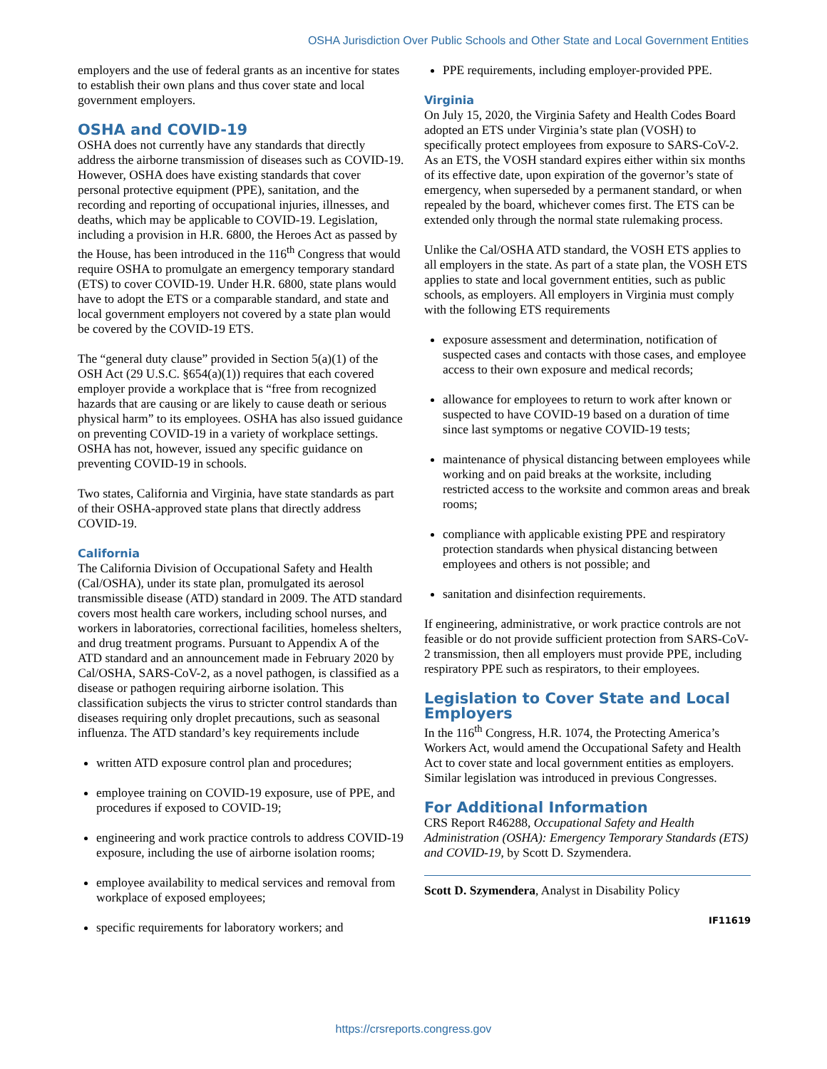OSHA Jurisdiction Over Public Schools and Other State and Local Government Entities
employers and the use of federal grants as an incentive for states to establish their own plans and thus cover state and local government employers.
OSHA and COVID-19
OSHA does not currently have any standards that directly address the airborne transmission of diseases such as COVID-19. However, OSHA does have existing standards that cover personal protective equipment (PPE), sanitation, and the recording and reporting of occupational injuries, illnesses, and deaths, which may be applicable to COVID-19. Legislation, including a provision in H.R. 6800, the Heroes Act as passed by the House, has been introduced in the 116<sup>th</sup> Congress that would require OSHA to promulgate an emergency temporary standard (ETS) to cover COVID-19. Under H.R. 6800, state plans would have to adopt the ETS or a comparable standard, and state and local government employers not covered by a state plan would be covered by the COVID-19 ETS.
The “general duty clause” provided in Section 5(a)(1) of the OSH Act (29 U.S.C. §654(a)(1)) requires that each covered employer provide a workplace that is “free from recognized hazards that are causing or are likely to cause death or serious physical harm” to its employees. OSHA has also issued guidance on preventing COVID-19 in a variety of workplace settings. OSHA has not, however, issued any specific guidance on preventing COVID-19 in schools.
Two states, California and Virginia, have state standards as part of their OSHA-approved state plans that directly address COVID-19.
California
The California Division of Occupational Safety and Health (Cal/OSHA), under its state plan, promulgated its aerosol transmissible disease (ATD) standard in 2009. The ATD standard covers most health care workers, including school nurses, and workers in laboratories, correctional facilities, homeless shelters, and drug treatment programs. Pursuant to Appendix A of the ATD standard and an announcement made in February 2020 by Cal/OSHA, SARS-CoV-2, as a novel pathogen, is classified as a disease or pathogen requiring airborne isolation. This classification subjects the virus to stricter control standards than diseases requiring only droplet precautions, such as seasonal influenza. The ATD standard’s key requirements include
written ATD exposure control plan and procedures;
employee training on COVID-19 exposure, use of PPE, and procedures if exposed to COVID-19;
engineering and work practice controls to address COVID-19 exposure, including the use of airborne isolation rooms;
employee availability to medical services and removal from workplace of exposed employees;
specific requirements for laboratory workers; and
PPE requirements, including employer-provided PPE.
Virginia
On July 15, 2020, the Virginia Safety and Health Codes Board adopted an ETS under Virginia’s state plan (VOSH) to specifically protect employees from exposure to SARS-CoV-2. As an ETS, the VOSH standard expires either within six months of its effective date, upon expiration of the governor’s state of emergency, when superseded by a permanent standard, or when repealed by the board, whichever comes first. The ETS can be extended only through the normal state rulemaking process.
Unlike the Cal/OSHA ATD standard, the VOSH ETS applies to all employers in the state. As part of a state plan, the VOSH ETS applies to state and local government entities, such as public schools, as employers. All employers in Virginia must comply with the following ETS requirements
exposure assessment and determination, notification of suspected cases and contacts with those cases, and employee access to their own exposure and medical records;
allowance for employees to return to work after known or suspected to have COVID-19 based on a duration of time since last symptoms or negative COVID-19 tests;
maintenance of physical distancing between employees while working and on paid breaks at the worksite, including restricted access to the worksite and common areas and break rooms;
compliance with applicable existing PPE and respiratory protection standards when physical distancing between employees and others is not possible; and
sanitation and disinfection requirements.
If engineering, administrative, or work practice controls are not feasible or do not provide sufficient protection from SARS-CoV-2 transmission, then all employers must provide PPE, including respiratory PPE such as respirators, to their employees.
Legislation to Cover State and Local Employers
In the 116<sup>th</sup> Congress, H.R. 1074, the Protecting America’s Workers Act, would amend the Occupational Safety and Health Act to cover state and local government entities as employers. Similar legislation was introduced in previous Congresses.
For Additional Information
CRS Report R46288, Occupational Safety and Health Administration (OSHA): Emergency Temporary Standards (ETS) and COVID-19, by Scott D. Szymendera.
Scott D. Szymendera, Analyst in Disability Policy
IF11619
https://crsreports.congress.gov